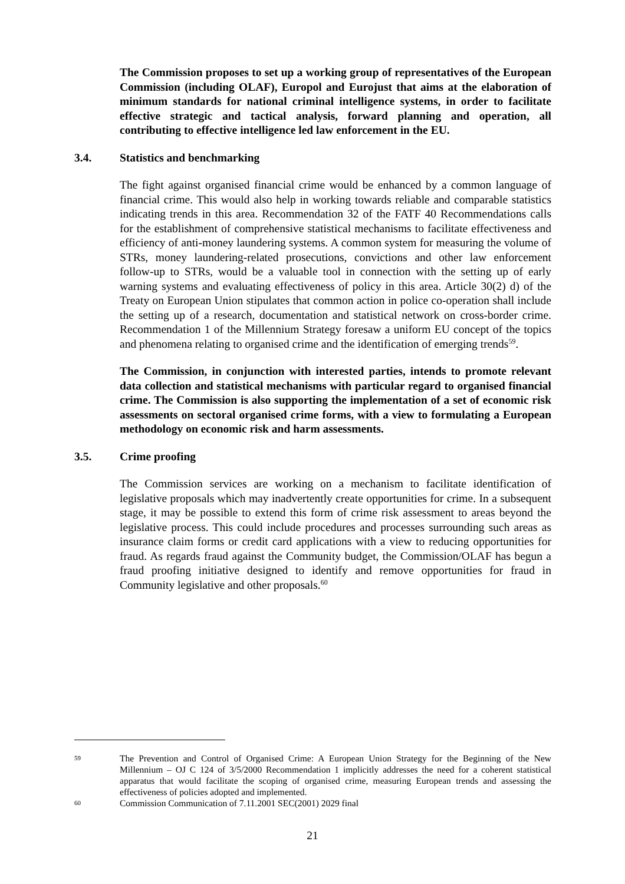The Commission proposes to set up a working group of representatives of the European Commission (including OLAF), Europol and Eurojust that aims at the elaboration of minimum standards for national criminal intelligence systems, in order to facilitate effective strategic and tactical analysis, forward planning and operation, all contributing to effective intelligence led law enforcement in the EU.
3.4. Statistics and benchmarking
The fight against organised financial crime would be enhanced by a common language of financial crime. This would also help in working towards reliable and comparable statistics indicating trends in this area. Recommendation 32 of the FATF 40 Recommendations calls for the establishment of comprehensive statistical mechanisms to facilitate effectiveness and efficiency of anti-money laundering systems. A common system for measuring the volume of STRs, money laundering-related prosecutions, convictions and other law enforcement follow-up to STRs, would be a valuable tool in connection with the setting up of early warning systems and evaluating effectiveness of policy in this area. Article 30(2) d) of the Treaty on European Union stipulates that common action in police co-operation shall include the setting up of a research, documentation and statistical network on cross-border crime. Recommendation 1 of the Millennium Strategy foresaw a uniform EU concept of the topics and phenomena relating to organised crime and the identification of emerging trends<sup>59</sup>.
The Commission, in conjunction with interested parties, intends to promote relevant data collection and statistical mechanisms with particular regard to organised financial crime. The Commission is also supporting the implementation of a set of economic risk assessments on sectoral organised crime forms, with a view to formulating a European methodology on economic risk and harm assessments.
3.5. Crime proofing
The Commission services are working on a mechanism to facilitate identification of legislative proposals which may inadvertently create opportunities for crime. In a subsequent stage, it may be possible to extend this form of crime risk assessment to areas beyond the legislative process. This could include procedures and processes surrounding such areas as insurance claim forms or credit card applications with a view to reducing opportunities for fraud. As regards fraud against the Community budget, the Commission/OLAF has begun a fraud proofing initiative designed to identify and remove opportunities for fraud in Community legislative and other proposals.<sup>60</sup>
59 The Prevention and Control of Organised Crime: A European Union Strategy for the Beginning of the New Millennium – OJ C 124 of 3/5/2000 Recommendation 1 implicitly addresses the need for a coherent statistical apparatus that would facilitate the scoping of organised crime, measuring European trends and assessing the effectiveness of policies adopted and implemented.
60 Commission Communication of 7.11.2001 SEC(2001) 2029 final
21